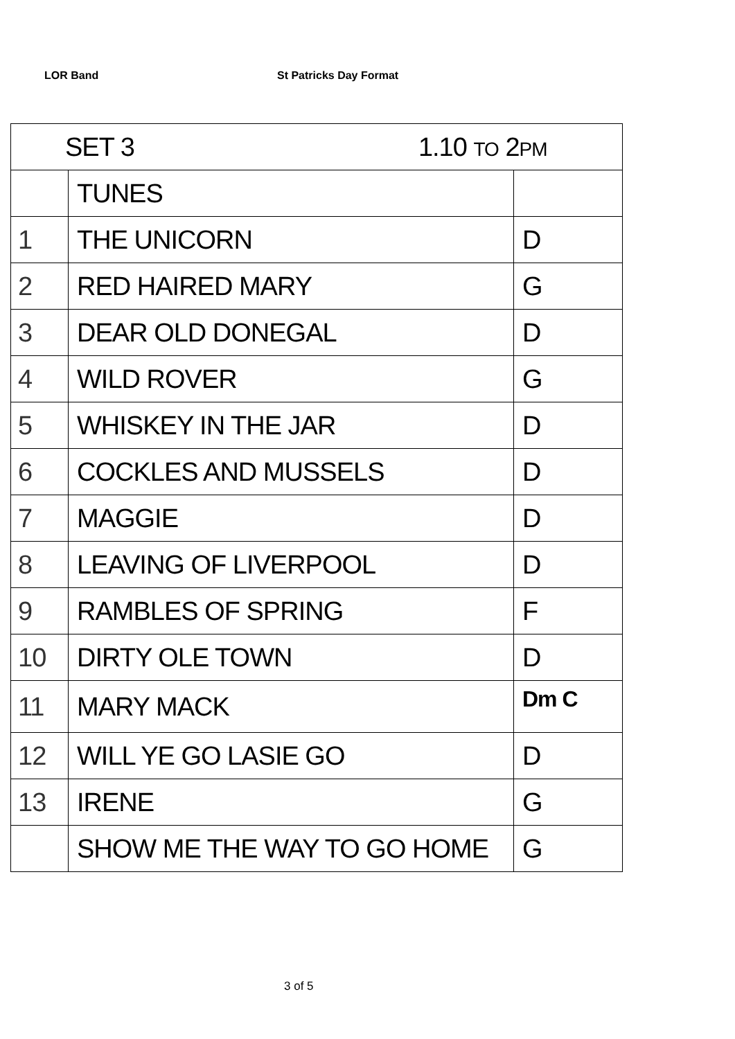LOR Band St Patricks Day Format
| SET 3 1.10 TO 2 PM | | |
| --- | --- | --- |
| | TUNES | |
| 1 | THE UNICORN | D |
| 2 | RED HAIRED MARY | G |
| 3 | DEAR OLD DONEGAL | D |
| 4 | WILD ROVER | G |
| 5 | WHISKEY IN THE JAR | D |
| 6 | COCKLES AND MUSSELS | D |
| 7 | MAGGIE | D |
| 8 | LEAVING OF LIVERPOOL | D |
| 9 | RAMBLES OF SPRING | F |
| 10 | DIRTY OLE TOWN | D |
| 11 | MARY MACK | Dm C |
| 12 | WILL YE GO LASIE GO | D |
| 13 | IRENE | G |
| | SHOW ME THE WAY TO GO HOME | G |
3 of 5